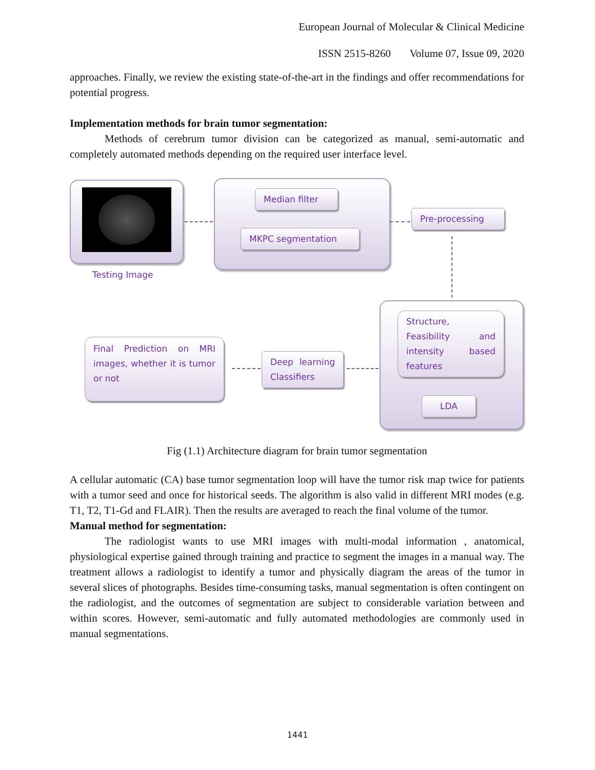European Journal of Molecular & Clinical Medicine
ISSN 2515-8260 Volume 07, Issue 09, 2020
approaches. Finally, we review the existing state-of-the-art in the findings and offer recommendations for potential progress.
Implementation methods for brain tumor segmentation:
Methods of cerebrum tumor division can be categorized as manual, semi-automatic and completely automated methods depending on the required user interface level.
Testing Image
Median filter
MKPC segmentation
Pre-processing
Structure, Feasibility and intensity based features
LDA
Deep learning Classifiers
Final Prediction on MRI images, whether it is tumor or not
Fig (1.1) Architecture diagram for brain tumor segmentation
A cellular automatic (CA) base tumor segmentation loop will have the tumor risk map twice for patients with a tumor seed and once for historical seeds. The algorithm is also valid in different MRI modes (e.g. T1, T2, T1-Gd and FLAIR). Then the results are averaged to reach the final volume of the tumor.
Manual method for segmentation:
The radiologist wants to use MRI images with multi-modal information , anatomical, physiological expertise gained through training and practice to segment the images in a manual way. The treatment allows a radiologist to identify a tumor and physically diagram the areas of the tumor in several slices of photographs. Besides time-consuming tasks, manual segmentation is often contingent on the radiologist, and the outcomes of segmentation are subject to considerable variation between and within scores. However, semi-automatic and fully automated methodologies are commonly used in manual segmentations.
1441